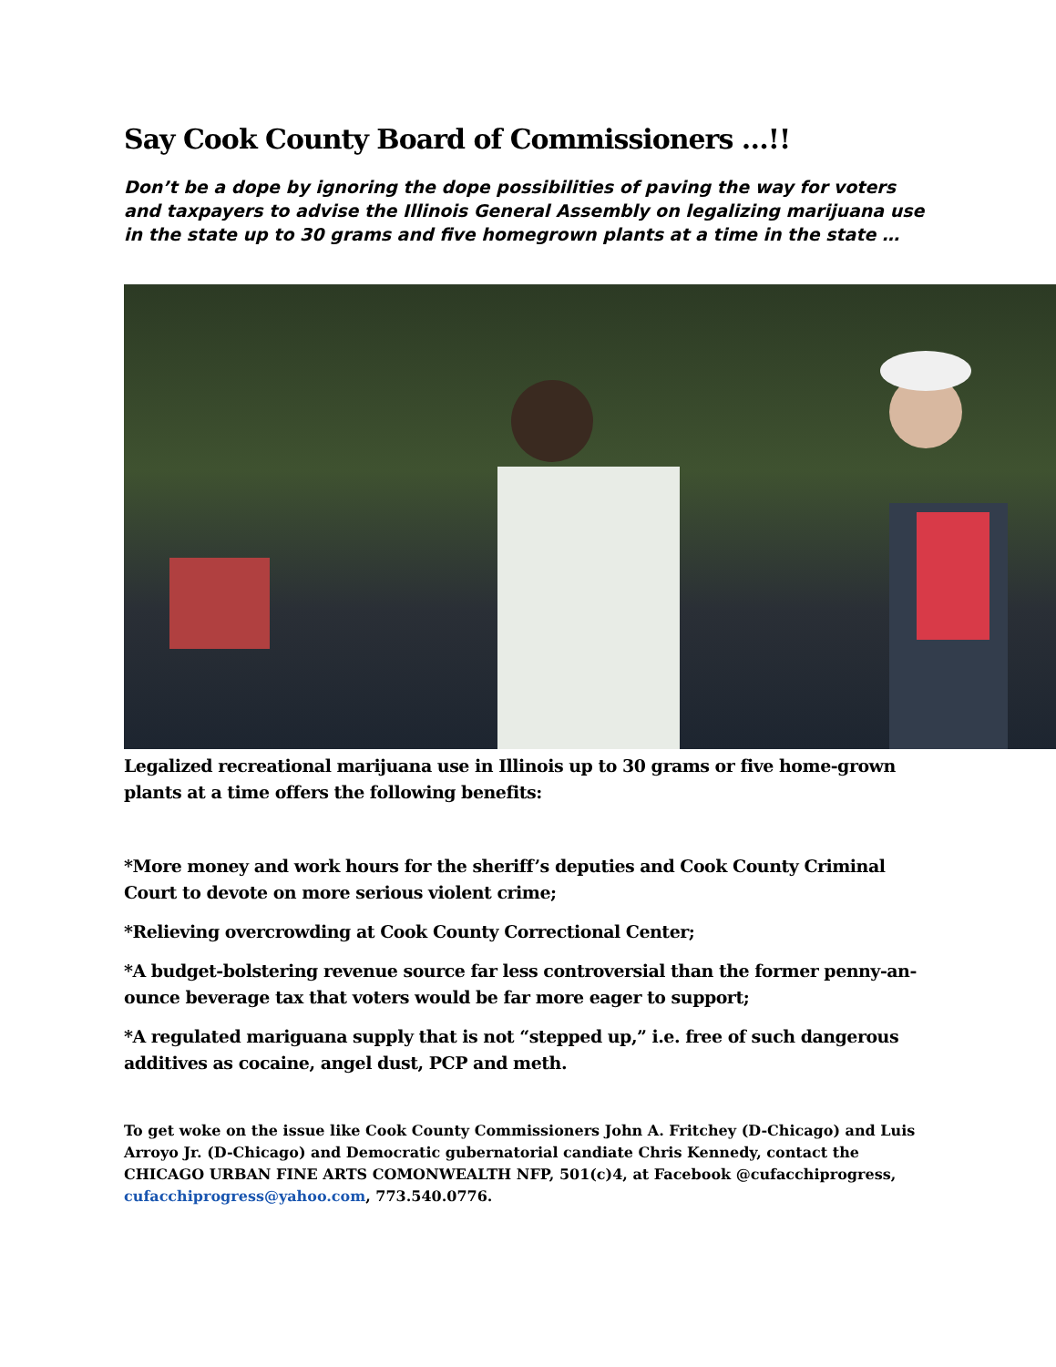Say Cook County Board of Commissioners …!!
Don’t be a dope by ignoring the dope possibilities of paving the way for voters and taxpayers to advise the Illinois General Assembly on legalizing marijuana use in the state up to 30 grams and five homegrown plants at a time in the state …
Legalized recreational marijuana use in Illinois up to 30 grams or five home-grown plants at a time offers the following benefits:
*More money and work hours for the sheriff’s deputies and Cook County Criminal Court to devote on more serious violent crime;
*Relieving overcrowding at Cook County Correctional Center;
*A budget-bolstering revenue source far less controversial than the former penny-an-ounce beverage tax that voters would be far more eager to support;
*A regulated mariguana supply that is not “stepped up,” i.e. free of such dangerous additives as cocaine, angel dust, PCP and meth.
To get woke on the issue like Cook County Commissioners John A. Fritchey (D-Chicago) and Luis Arroyo Jr. (D-Chicago) and Democratic gubernatorial candiate Chris Kennedy, contact the CHICAGO URBAN FINE ARTS COMONWEALTH NFP, 501(c)4, at Facebook @cufacchiprogress, cufacchiprogress@yahoo.com, 773.540.0776.